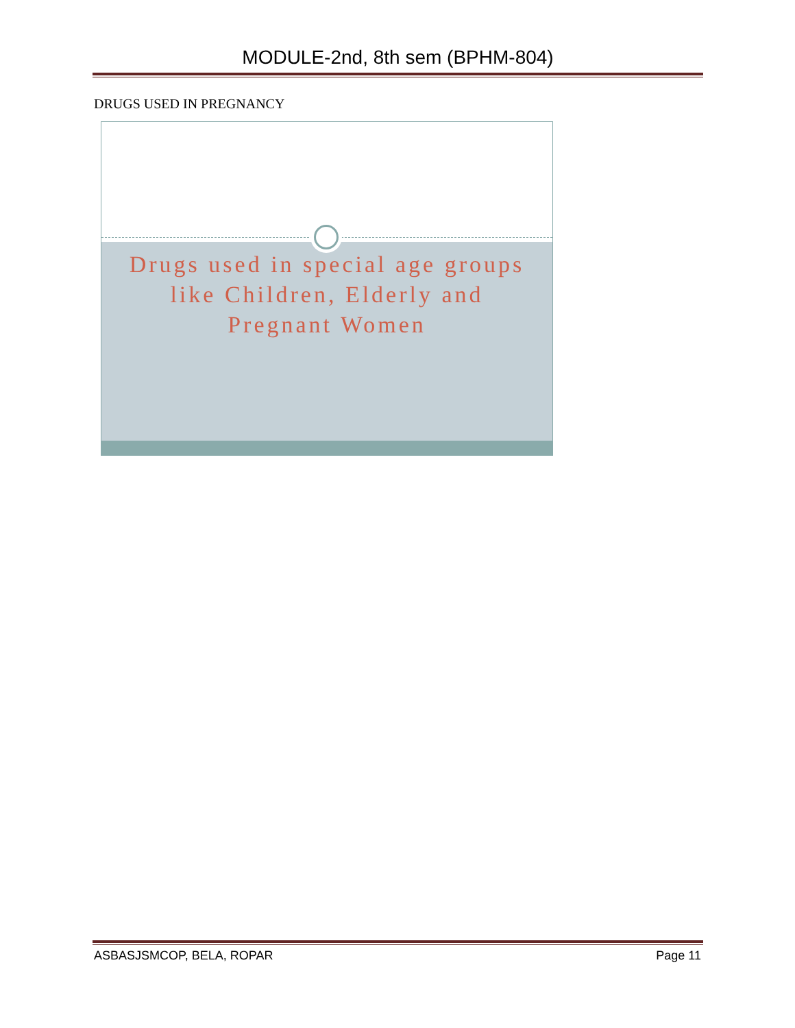MODULE-2nd, 8th sem (BPHM-804)
DRUGS USED IN PREGNANCY
Drugs used in special age groups like Children, Elderly and Pregnant Women
ASBASJSMCOP, BELA, ROPAR Page 11